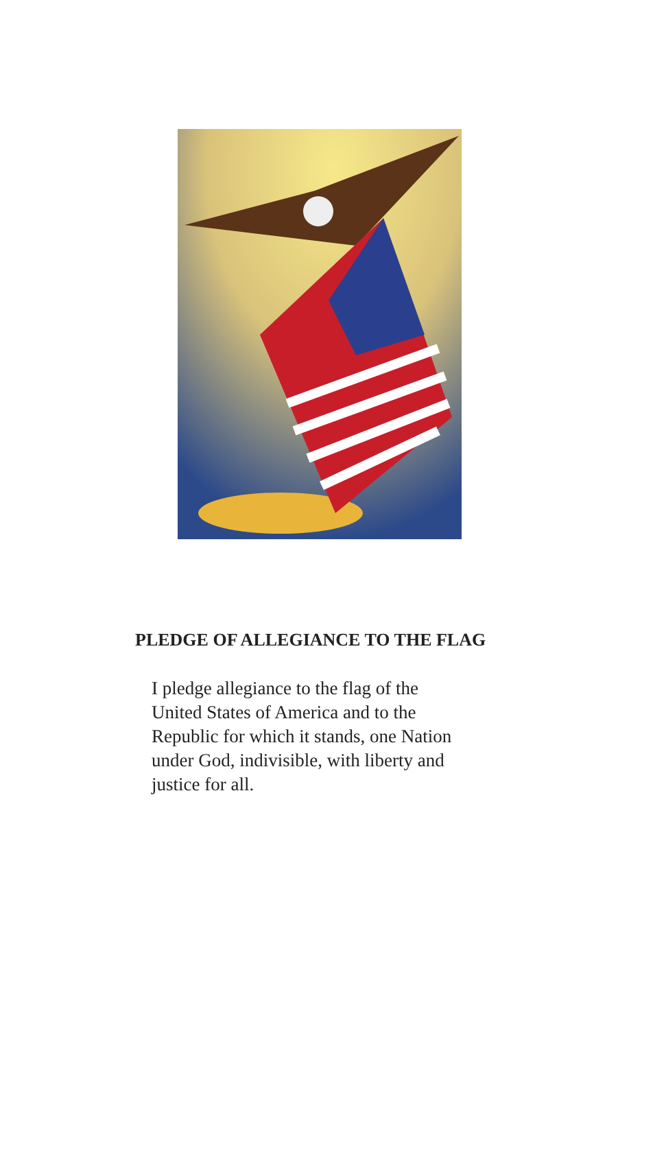PLEDGE OF ALLEGIANCE TO THE FLAG
I pledge allegiance to the flag of the United States of America and to the Republic for which it stands, one Nation under God, indivisible, with liberty and justice for all.